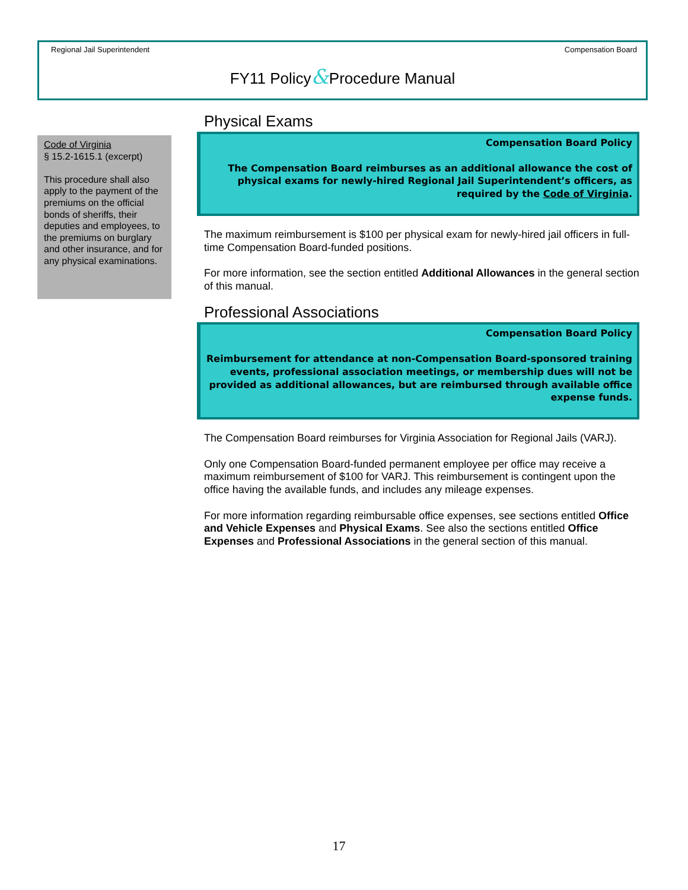Regional Jail Superintendent Compensation Board
FY11 Policy&Procedure Manual
Code of Virginia
§ 15.2-1615.1 (excerpt)
This procedure shall also apply to the payment of the premiums on the official bonds of sheriffs, their deputies and employees, to the premiums on burglary and other insurance, and for any physical examinations.
Physical Exams
Compensation Board Policy
The Compensation Board reimburses as an additional allowance the cost of physical exams for newly-hired Regional Jail Superintendent’s officers, as required by the Code of Virginia.
The maximum reimbursement is $100 per physical exam for newly-hired jail officers in full-time Compensation Board-funded positions.
For more information, see the section entitled Additional Allowances in the general section of this manual.
Professional Associations
Compensation Board Policy
Reimbursement for attendance at non-Compensation Board-sponsored training events, professional association meetings, or membership dues will not be provided as additional allowances, but are reimbursed through available office expense funds.
The Compensation Board reimburses for Virginia Association for Regional Jails (VARJ).
Only one Compensation Board-funded permanent employee per office may receive a maximum reimbursement of $100 for VARJ. This reimbursement is contingent upon the office having the available funds, and includes any mileage expenses.
For more information regarding reimbursable office expenses, see sections entitled Office and Vehicle Expenses and Physical Exams. See also the sections entitled Office Expenses and Professional Associations in the general section of this manual.
17